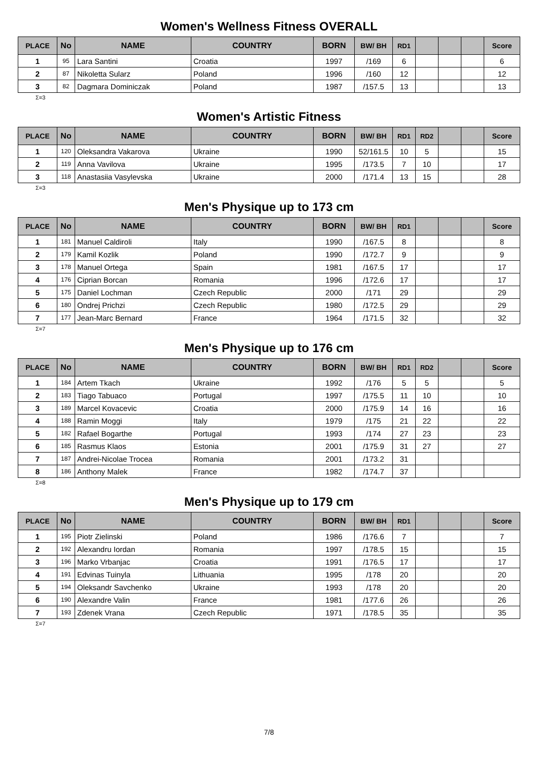Women's Wellness Fitness OVERALL
| PLACE | No | NAME | COUNTRY | BORN | BW/ BH | RD1 | | | | Score |
| --- | --- | --- | --- | --- | --- | --- | --- | --- | --- | --- |
| 1 | 95 | Lara Santini | Croatia | 1997 | /169 | 6 | | | | 6 |
| 2 | 87 | Nikoletta Sularz | Poland | 1996 | /160 | 12 | | | | 12 |
| 3 | 82 | Dagmara Dominiczak | Poland | 1987 | /157.5 | 13 | | | | 13 |
Σ=3
Women's Artistic Fitness
| PLACE | No | NAME | COUNTRY | BORN | BW/ BH | RD1 | RD2 | | | Score |
| --- | --- | --- | --- | --- | --- | --- | --- | --- | --- | --- |
| 1 | 120 | Oleksandra Vakarova | Ukraine | 1990 | 52/161.5 | 10 | 5 | | | 15 |
| 2 | 119 | Anna Vavilova | Ukraine | 1995 | /173.5 | 7 | 10 | | | 17 |
| 3 | 118 | Anastasiia Vasylevska | Ukraine | 2000 | /171.4 | 13 | 15 | | | 28 |
Σ=3
Men's Physique up to 173 cm
| PLACE | No | NAME | COUNTRY | BORN | BW/ BH | RD1 | | | | Score |
| --- | --- | --- | --- | --- | --- | --- | --- | --- | --- | --- |
| 1 | 181 | Manuel Caldiroli | Italy | 1990 | /167.5 | 8 | | | | 8 |
| 2 | 179 | Kamil Kozlik | Poland | 1990 | /172.7 | 9 | | | | 9 |
| 3 | 178 | Manuel Ortega | Spain | 1981 | /167.5 | 17 | | | | 17 |
| 4 | 176 | Ciprian Borcan | Romania | 1996 | /172.6 | 17 | | | | 17 |
| 5 | 175 | Daniel Lochman | Czech Republic | 2000 | /171 | 29 | | | | 29 |
| 6 | 180 | Ondrej Prichzi | Czech Republic | 1980 | /172.5 | 29 | | | | 29 |
| 7 | 177 | Jean-Marc Bernard | France | 1964 | /171.5 | 32 | | | | 32 |
Σ=7
Men's Physique up to 176 cm
| PLACE | No | NAME | COUNTRY | BORN | BW/ BH | RD1 | RD2 | | | Score |
| --- | --- | --- | --- | --- | --- | --- | --- | --- | --- | --- |
| 1 | 184 | Artem Tkach | Ukraine | 1992 | /176 | 5 | 5 | | | 5 |
| 2 | 183 | Tiago Tabuaco | Portugal | 1997 | /175.5 | 11 | 10 | | | 10 |
| 3 | 189 | Marcel Kovacevic | Croatia | 2000 | /175.9 | 14 | 16 | | | 16 |
| 4 | 188 | Ramin Moggi | Italy | 1979 | /175 | 21 | 22 | | | 22 |
| 5 | 182 | Rafael Bogarthe | Portugal | 1993 | /174 | 27 | 23 | | | 23 |
| 6 | 185 | Rasmus Klaos | Estonia | 2001 | /175.9 | 31 | 27 | | | 27 |
| 7 | 187 | Andrei-Nicolae Trocea | Romania | 2001 | /173.2 | 31 | | | | |
| 8 | 186 | Anthony Malek | France | 1982 | /174.7 | 37 | | | | |
Σ=8
Men's Physique up to 179 cm
| PLACE | No | NAME | COUNTRY | BORN | BW/ BH | RD1 | | | | Score |
| --- | --- | --- | --- | --- | --- | --- | --- | --- | --- | --- |
| 1 | 195 | Piotr Zielinski | Poland | 1986 | /176.6 | 7 | | | | 7 |
| 2 | 192 | Alexandru Iordan | Romania | 1997 | /178.5 | 15 | | | | 15 |
| 3 | 196 | Marko Vrbanjac | Croatia | 1991 | /176.5 | 17 | | | | 17 |
| 4 | 191 | Edvinas Tuinyla | Lithuania | 1995 | /178 | 20 | | | | 20 |
| 5 | 194 | Oleksandr Savchenko | Ukraine | 1993 | /178 | 20 | | | | 20 |
| 6 | 190 | Alexandre Valin | France | 1981 | /177.6 | 26 | | | | 26 |
| 7 | 193 | Zdenek Vrana | Czech Republic | 1971 | /178.5 | 35 | | | | 35 |
Σ=7
7/8